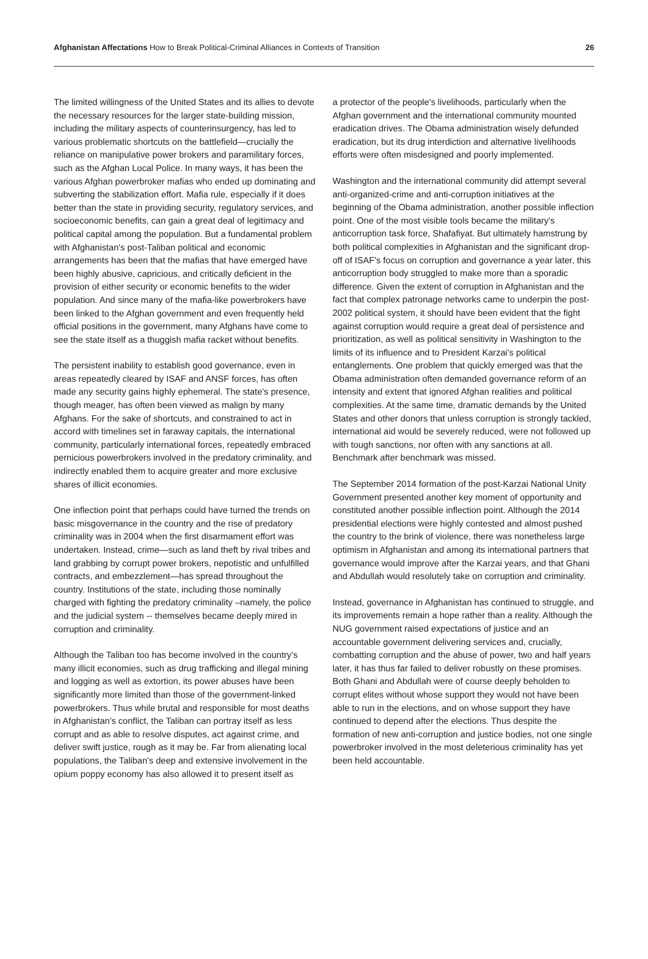Afghanistan Affectations How to Break Political-Criminal Alliances in Contexts of Transition
26
The limited willingness of the United States and its allies to devote the necessary resources for the larger state-building mission, including the military aspects of counterinsurgency, has led to various problematic shortcuts on the battlefield—crucially the reliance on manipulative power brokers and paramilitary forces, such as the Afghan Local Police. In many ways, it has been the various Afghan powerbroker mafias who ended up dominating and subverting the stabilization effort. Mafia rule, especially if it does better than the state in providing security, regulatory services, and socioeconomic benefits, can gain a great deal of legitimacy and political capital among the population. But a fundamental problem with Afghanistan's post-Taliban political and economic arrangements has been that the mafias that have emerged have been highly abusive, capricious, and critically deficient in the provision of either security or economic benefits to the wider population. And since many of the mafia-like powerbrokers have been linked to the Afghan government and even frequently held official positions in the government, many Afghans have come to see the state itself as a thuggish mafia racket without benefits.
The persistent inability to establish good governance, even in areas repeatedly cleared by ISAF and ANSF forces, has often made any security gains highly ephemeral. The state's presence, though meager, has often been viewed as malign by many Afghans. For the sake of shortcuts, and constrained to act in accord with timelines set in faraway capitals, the international community, particularly international forces, repeatedly embraced pernicious powerbrokers involved in the predatory criminality, and indirectly enabled them to acquire greater and more exclusive shares of illicit economies.
One inflection point that perhaps could have turned the trends on basic misgovernance in the country and the rise of predatory criminality was in 2004 when the first disarmament effort was undertaken. Instead, crime—such as land theft by rival tribes and land grabbing by corrupt power brokers, nepotistic and unfulfilled contracts, and embezzlement—has spread throughout the country. Institutions of the state, including those nominally charged with fighting the predatory criminality –namely, the police and the judicial system -- themselves became deeply mired in corruption and criminality.
Although the Taliban too has become involved in the country's many illicit economies, such as drug trafficking and illegal mining and logging as well as extortion, its power abuses have been significantly more limited than those of the government-linked powerbrokers. Thus while brutal and responsible for most deaths in Afghanistan's conflict, the Taliban can portray itself as less corrupt and as able to resolve disputes, act against crime, and deliver swift justice, rough as it may be. Far from alienating local populations, the Taliban's deep and extensive involvement in the opium poppy economy has also allowed it to present itself as
a protector of the people's livelihoods, particularly when the Afghan government and the international community mounted eradication drives. The Obama administration wisely defunded eradication, but its drug interdiction and alternative livelihoods efforts were often misdesigned and poorly implemented.
Washington and the international community did attempt several anti-organized-crime and anti-corruption initiatives at the beginning of the Obama administration, another possible inflection point. One of the most visible tools became the military's anticorruption task force, Shafafiyat. But ultimately hamstrung by both political complexities in Afghanistan and the significant drop-off of ISAF's focus on corruption and governance a year later, this anticorruption body struggled to make more than a sporadic difference. Given the extent of corruption in Afghanistan and the fact that complex patronage networks came to underpin the post-2002 political system, it should have been evident that the fight against corruption would require a great deal of persistence and prioritization, as well as political sensitivity in Washington to the limits of its influence and to President Karzai's political entanglements. One problem that quickly emerged was that the Obama administration often demanded governance reform of an intensity and extent that ignored Afghan realities and political complexities. At the same time, dramatic demands by the United States and other donors that unless corruption is strongly tackled, international aid would be severely reduced, were not followed up with tough sanctions, nor often with any sanctions at all. Benchmark after benchmark was missed.
The September 2014 formation of the post-Karzai National Unity Government presented another key moment of opportunity and constituted another possible inflection point. Although the 2014 presidential elections were highly contested and almost pushed the country to the brink of violence, there was nonetheless large optimism in Afghanistan and among its international partners that governance would improve after the Karzai years, and that Ghani and Abdullah would resolutely take on corruption and criminality.
Instead, governance in Afghanistan has continued to struggle, and its improvements remain a hope rather than a reality. Although the NUG government raised expectations of justice and an accountable government delivering services and, crucially, combatting corruption and the abuse of power, two and half years later, it has thus far failed to deliver robustly on these promises. Both Ghani and Abdullah were of course deeply beholden to corrupt elites without whose support they would not have been able to run in the elections, and on whose support they have continued to depend after the elections. Thus despite the formation of new anti-corruption and justice bodies, not one single powerbroker involved in the most deleterious criminality has yet been held accountable.